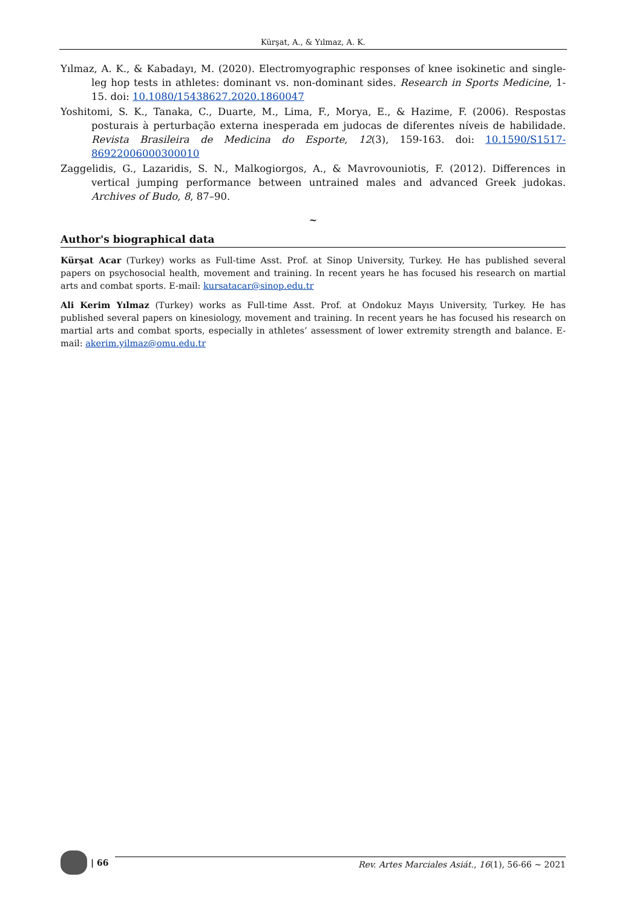Kürşat, A., & Yılmaz, A. K.
Yılmaz, A. K., & Kabadayı, M. (2020). Electromyographic responses of knee isokinetic and single-leg hop tests in athletes: dominant vs. non-dominant sides. Research in Sports Medicine, 1-15. doi: 10.1080/15438627.2020.1860047
Yoshitomi, S. K., Tanaka, C., Duarte, M., Lima, F., Morya, E., & Hazime, F. (2006). Respostas posturais à perturbação externa inesperada em judocas de diferentes níveis de habilidade. Revista Brasileira de Medicina do Esporte, 12(3), 159-163. doi: 10.1590/S1517-86922006000300010
Zaggelidis, G., Lazaridis, S. N., Malkogiorgos, A., & Mavrovouniotis, F. (2012). Differences in vertical jumping performance between untrained males and advanced Greek judokas. Archives of Budo, 8, 87–90.
~
Author's biographical data
Kürşat Acar (Turkey) works as Full-time Asst. Prof. at Sinop University, Turkey. He has published several papers on psychosocial health, movement and training. In recent years he has focused his research on martial arts and combat sports. E-mail: kursatacar@sinop.edu.tr
Ali Kerim Yılmaz (Turkey) works as Full-time Asst. Prof. at Ondokuz Mayıs University, Turkey. He has published several papers on kinesiology, movement and training. In recent years he has focused his research on martial arts and combat sports, especially in athletes’ assessment of lower extremity strength and balance. E-mail: akerim.yilmaz@omu.edu.tr
| 66
Rev. Artes Marciales Asiát., 16(1), 56-66 ~ 2021